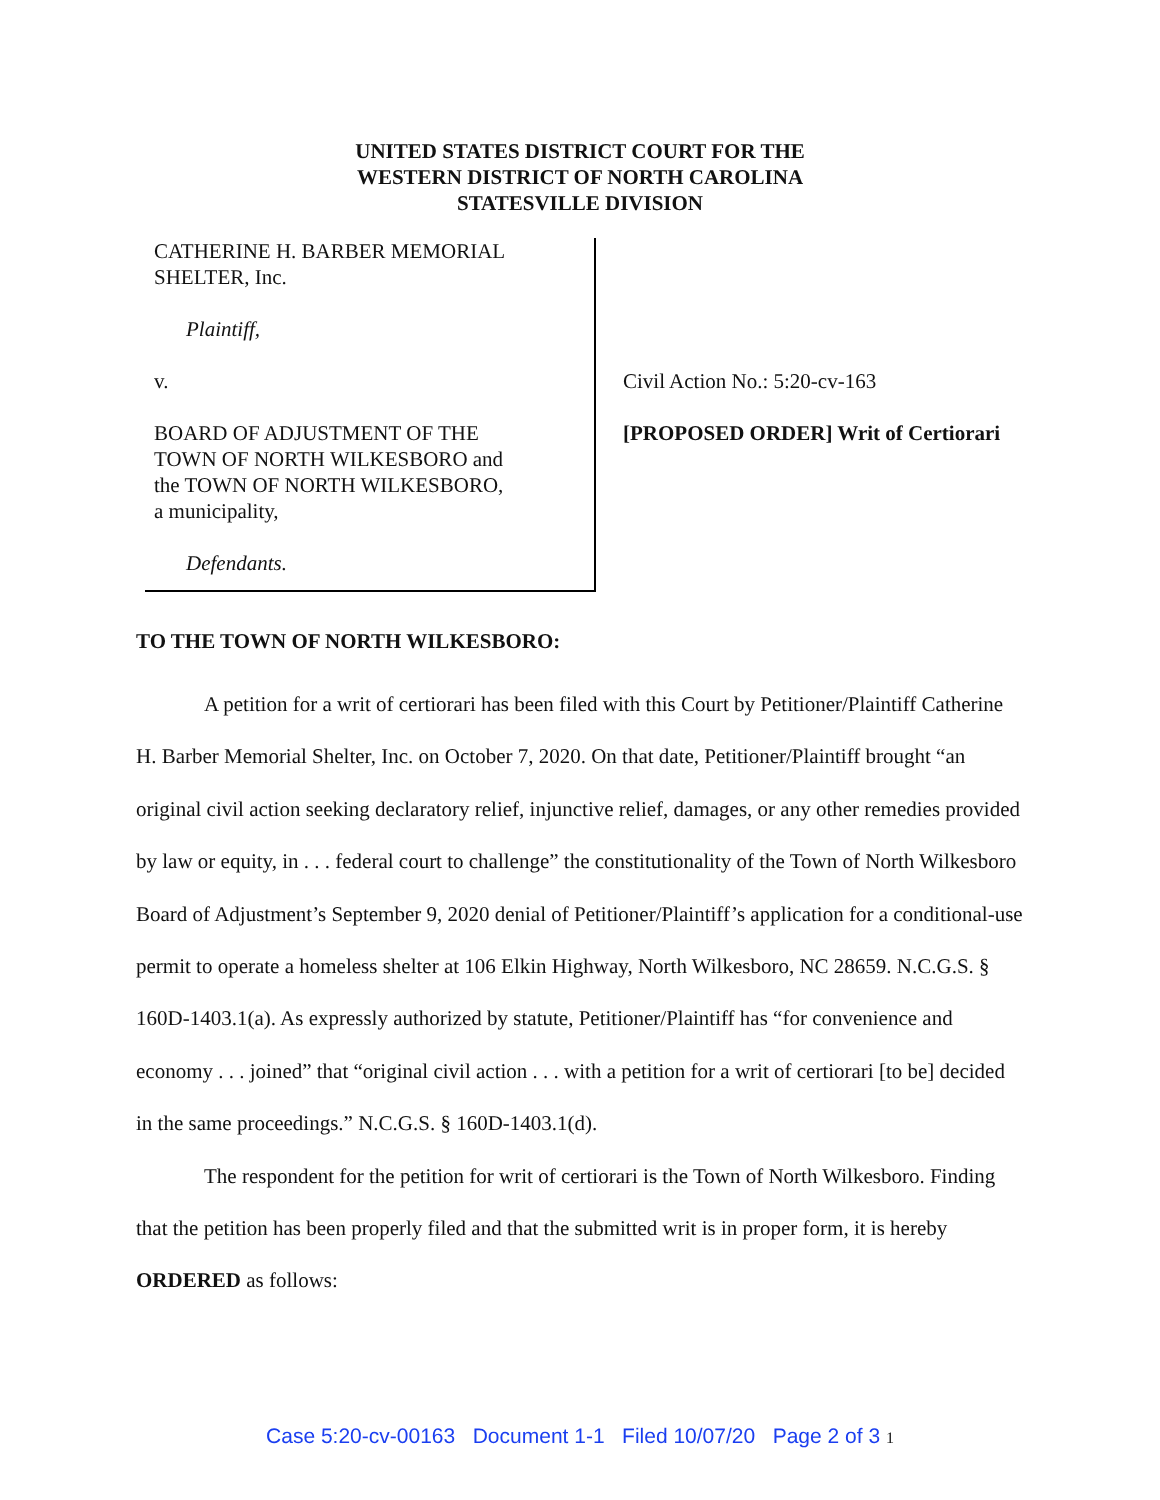UNITED STATES DISTRICT COURT FOR THE
WESTERN DISTRICT OF NORTH CAROLINA
STATESVILLE DIVISION
CATHERINE H. BARBER MEMORIAL
SHELTER, Inc.
Plaintiff,
v.
BOARD OF ADJUSTMENT OF THE
TOWN OF NORTH WILKESBORO and
the TOWN OF NORTH WILKESBORO,
a municipality,
Defendants.
Civil Action No.: 5:20-cv-163
[PROPOSED ORDER] Writ of Certiorari
TO THE TOWN OF NORTH WILKESBORO:
A petition for a writ of certiorari has been filed with this Court by Petitioner/Plaintiff Catherine H. Barber Memorial Shelter, Inc. on October 7, 2020. On that date, Petitioner/Plaintiff brought “an original civil action seeking declaratory relief, injunctive relief, damages, or any other remedies provided by law or equity, in . . . federal court to challenge” the constitutionality of the Town of North Wilkesboro Board of Adjustment’s September 9, 2020 denial of Petitioner/Plaintiff’s application for a conditional-use permit to operate a homeless shelter at 106 Elkin Highway, North Wilkesboro, NC 28659. N.C.G.S. § 160D-1403.1(a). As expressly authorized by statute, Petitioner/Plaintiff has “for convenience and economy . . . joined” that “original civil action . . . with a petition for a writ of certiorari [to be] decided in the same proceedings.” N.C.G.S. § 160D-1403.1(d).
The respondent for the petition for writ of certiorari is the Town of North Wilkesboro. Finding that the petition has been properly filed and that the submitted writ is in proper form, it is hereby ORDERED as follows:
Case 5:20-cv-00163 Document 1-1 Filed 10/07/20 Page 2 of 3 1